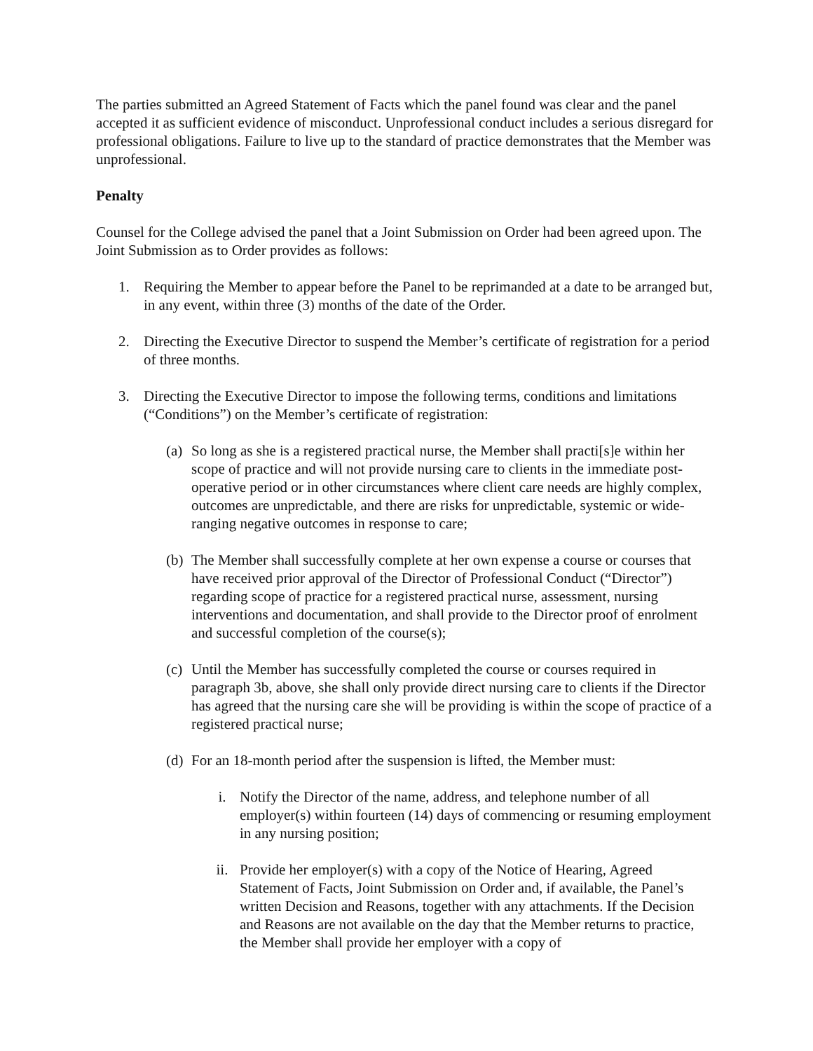The parties submitted an Agreed Statement of Facts which the panel found was clear and the panel accepted it as sufficient evidence of misconduct. Unprofessional conduct includes a serious disregard for professional obligations. Failure to live up to the standard of practice demonstrates that the Member was unprofessional.
Penalty
Counsel for the College advised the panel that a Joint Submission on Order had been agreed upon. The Joint Submission as to Order provides as follows:
1. Requiring the Member to appear before the Panel to be reprimanded at a date to be arranged but, in any event, within three (3) months of the date of the Order.
2. Directing the Executive Director to suspend the Member’s certificate of registration for a period of three months.
3. Directing the Executive Director to impose the following terms, conditions and limitations (“Conditions”) on the Member’s certificate of registration:
(a) So long as she is a registered practical nurse, the Member shall practi[s]e within her scope of practice and will not provide nursing care to clients in the immediate post-operative period or in other circumstances where client care needs are highly complex, outcomes are unpredictable, and there are risks for unpredictable, systemic or wide-ranging negative outcomes in response to care;
(b) The Member shall successfully complete at her own expense a course or courses that have received prior approval of the Director of Professional Conduct (“Director”) regarding scope of practice for a registered practical nurse, assessment, nursing interventions and documentation, and shall provide to the Director proof of enrolment and successful completion of the course(s);
(c) Until the Member has successfully completed the course or courses required in paragraph 3b, above, she shall only provide direct nursing care to clients if the Director has agreed that the nursing care she will be providing is within the scope of practice of a registered practical nurse;
(d) For an 18-month period after the suspension is lifted, the Member must:
i. Notify the Director of the name, address, and telephone number of all employer(s) within fourteen (14) days of commencing or resuming employment in any nursing position;
ii. Provide her employer(s) with a copy of the Notice of Hearing, Agreed Statement of Facts, Joint Submission on Order and, if available, the Panel’s written Decision and Reasons, together with any attachments. If the Decision and Reasons are not available on the day that the Member returns to practice, the Member shall provide her employer with a copy of